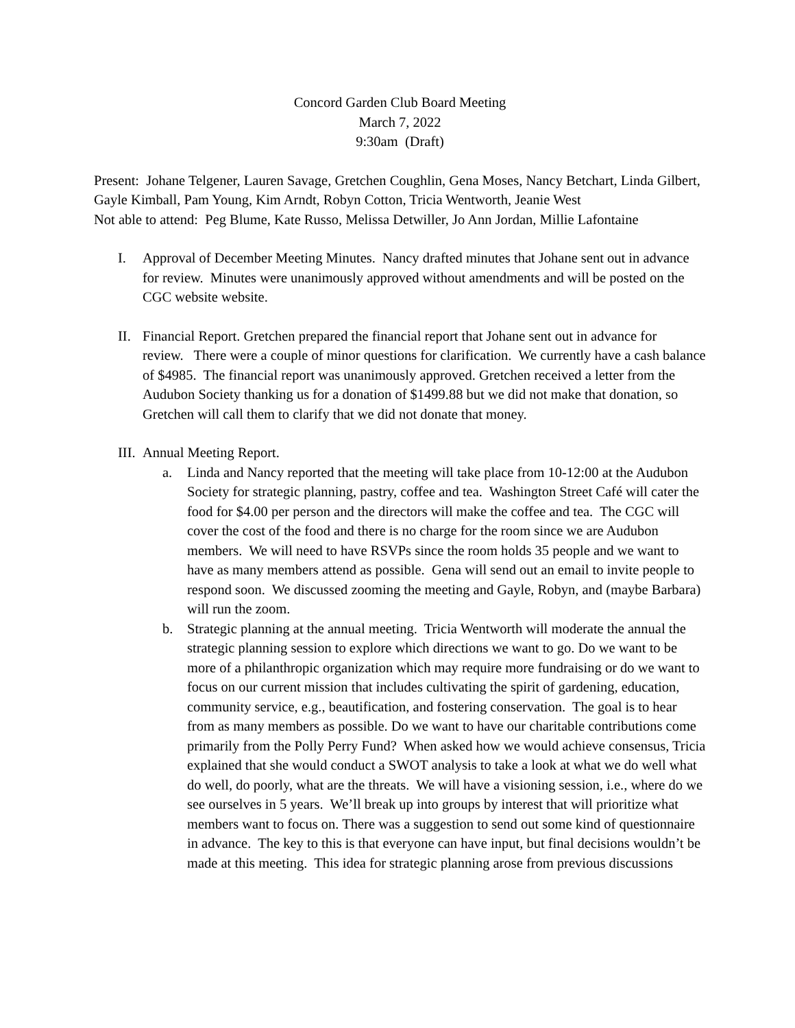Concord Garden Club Board Meeting
March 7, 2022
9:30am (Draft)
Present: Johane Telgener, Lauren Savage, Gretchen Coughlin, Gena Moses, Nancy Betchart, Linda Gilbert, Gayle Kimball, Pam Young, Kim Arndt, Robyn Cotton, Tricia Wentworth, Jeanie West
Not able to attend: Peg Blume, Kate Russo, Melissa Detwiller, Jo Ann Jordan, Millie Lafontaine
I. Approval of December Meeting Minutes. Nancy drafted minutes that Johane sent out in advance for review. Minutes were unanimously approved without amendments and will be posted on the CGC website website.
II.
Financial Report. Gretchen prepared the financial report that Johane sent out in advance for review. There were a couple of minor questions for clarification. We currently have a cash balance of $4985. The financial report was unanimously approved. Gretchen received a letter from the Audubon Society thanking us for a donation of $1499.88 but we did not make that donation, so Gretchen will call them to clarify that we did not donate that money.
III.
Annual Meeting Report.
a. Linda and Nancy reported that the meeting will take place from 10-12:00 at the Audubon Society for strategic planning, pastry, coffee and tea. Washington Street Café will cater the food for $4.00 per person and the directors will make the coffee and tea. The CGC will cover the cost of the food and there is no charge for the room since we are Audubon members. We will need to have RSVPs since the room holds 35 people and we want to have as many members attend as possible. Gena will send out an email to invite people to respond soon. We discussed zooming the meeting and Gayle, Robyn, and (maybe Barbara) will run the zoom.
b. Strategic planning at the annual meeting. Tricia Wentworth will moderate the annual the strategic planning session to explore which directions we want to go. Do we want to be more of a philanthropic organization which may require more fundraising or do we want to focus on our current mission that includes cultivating the spirit of gardening, education, community service, e.g., beautification, and fostering conservation. The goal is to hear from as many members as possible. Do we want to have our charitable contributions come primarily from the Polly Perry Fund? When asked how we would achieve consensus, Tricia explained that she would conduct a SWOT analysis to take a look at what we do well what do well, do poorly, what are the threats. We will have a visioning session, i.e., where do we see ourselves in 5 years. We’ll break up into groups by interest that will prioritize what members want to focus on. There was a suggestion to send out some kind of questionnaire in advance. The key to this is that everyone can have input, but final decisions wouldn’t be made at this meeting. This idea for strategic planning arose from previous discussions